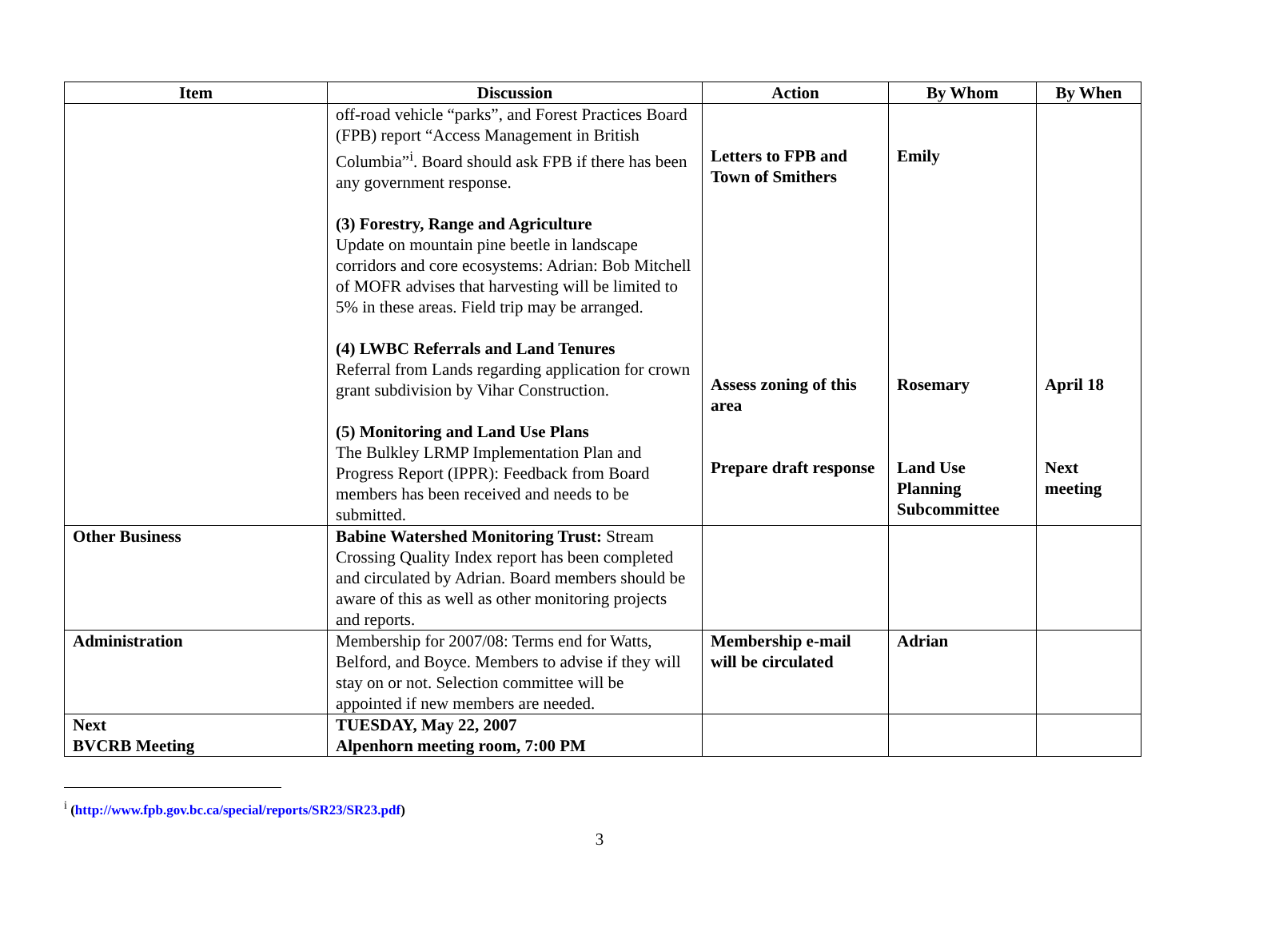| Item | Discussion | Action | By Whom | By When |
| --- | --- | --- | --- | --- |
| | off-road vehicle “parks”, and Forest Practices Board (FPB) report “Access Management in British Columbia”<sup>i</sup>. Board should ask FPB if there has been any government response. (3) Forestry, Range and Agriculture Update on mountain pine beetle in landscape corridors and core ecosystems: Adrian: Bob Mitchell of MOFR advises that harvesting will be limited to 5% in these areas. Field trip may be arranged. (4) LWBC Referrals and Land Tenures Referral from Lands regarding application for crown grant subdivision by Vihar Construction. (5) Monitoring and Land Use Plans The Bulkley LRMP Implementation Plan and Progress Report (IPPR): Feedback from Board members has been received and needs to be submitted. | Letters to FPB and Town of Smithers Assess zoning of this area Prepare draft response | Emily Rosemary Land Use Planning Subcommittee | April 18 Next meeting |
| Other Business | Babine Watershed Monitoring Trust: Stream Crossing Quality Index report has been completed and circulated by Adrian. Board members should be aware of this as well as other monitoring projects and reports. | | | |
| Administration | Membership for 2007/08: Terms end for Watts, Belford, and Boyce. Members to advise if they will stay on or not. Selection committee will be appointed if new members are needed. | Membership e-mail will be circulated | Adrian | |
| Next BVCRB Meeting | TUESDAY, May 22, 2007 Alpenhorn meeting room, 7:00 PM | | | |
<sup>i</sup> (http://www.fpb.gov.bc.ca/special/reports/SR23/SR23.pdf)
3